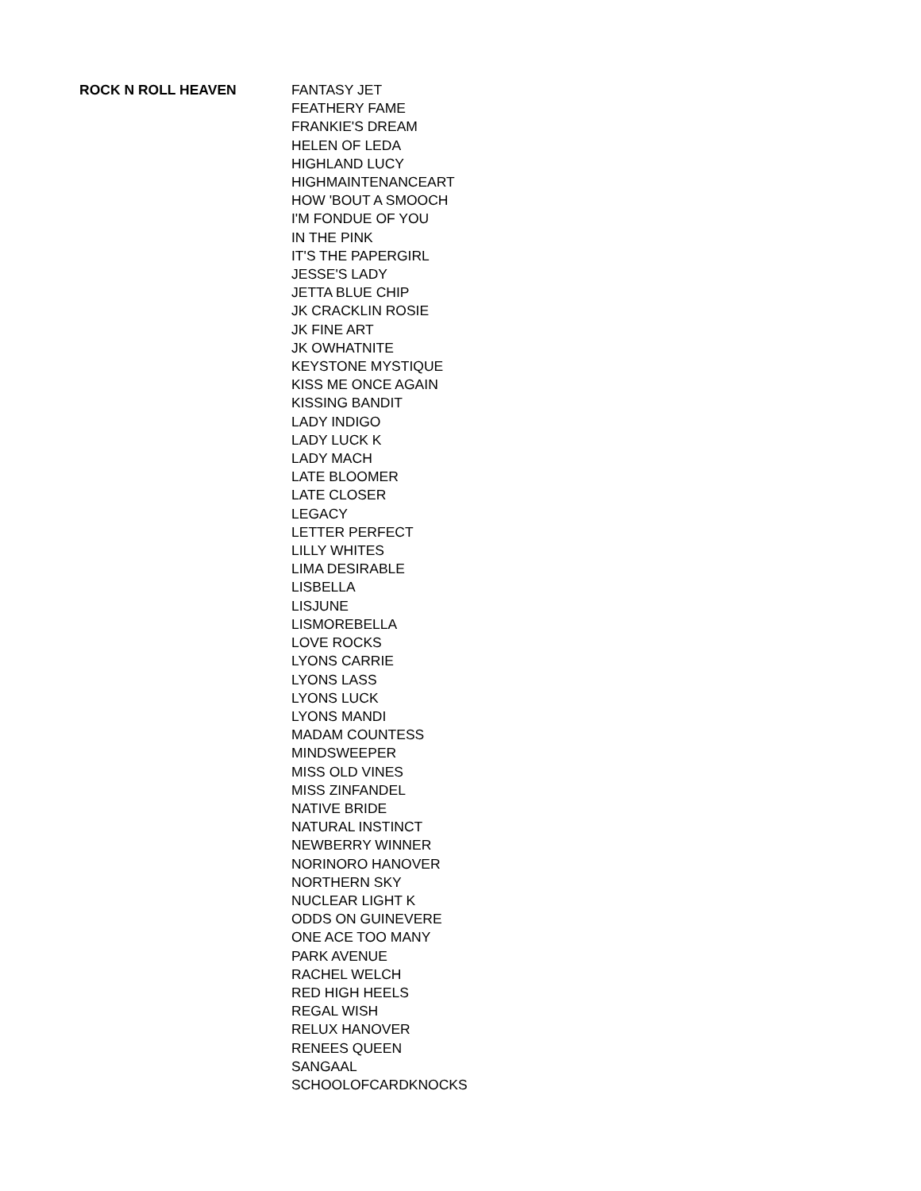| ROCK N ROLL HEAVEN | FANTASY JET |
| | FEATHERY FAME |
| | FRANKIE'S DREAM |
| | HELEN OF LEDA |
| | HIGHLAND LUCY |
| | HIGHMAINTENANCEART |
| | HOW 'BOUT A SMOOCH |
| | I'M FONDUE OF YOU |
| | IN THE PINK |
| | IT'S THE PAPERGIRL |
| | JESSE'S LADY |
| | JETTA BLUE CHIP |
| | JK CRACKLIN ROSIE |
| | JK FINE ART |
| | JK OWHATNITE |
| | KEYSTONE MYSTIQUE |
| | KISS ME ONCE AGAIN |
| | KISSING BANDIT |
| | LADY INDIGO |
| | LADY LUCK K |
| | LADY MACH |
| | LATE BLOOMER |
| | LATE CLOSER |
| | LEGACY |
| | LETTER PERFECT |
| | LILLY WHITES |
| | LIMA DESIRABLE |
| | LISBELLA |
| | LISJUNE |
| | LISMOREBELLA |
| | LOVE ROCKS |
| | LYONS CARRIE |
| | LYONS LASS |
| | LYONS LUCK |
| | LYONS MANDI |
| | MADAM COUNTESS |
| | MINDSWEEPER |
| | MISS OLD VINES |
| | MISS ZINFANDEL |
| | NATIVE BRIDE |
| | NATURAL INSTINCT |
| | NEWBERRY WINNER |
| | NORINORO HANOVER |
| | NORTHERN SKY |
| | NUCLEAR LIGHT K |
| | ODDS ON GUINEVERE |
| | ONE ACE TOO MANY |
| | PARK AVENUE |
| | RACHEL WELCH |
| | RED HIGH HEELS |
| | REGAL WISH |
| | RELUX HANOVER |
| | RENEES QUEEN |
| | SANGAAL |
| | SCHOOLOFCARDKNOCKS |